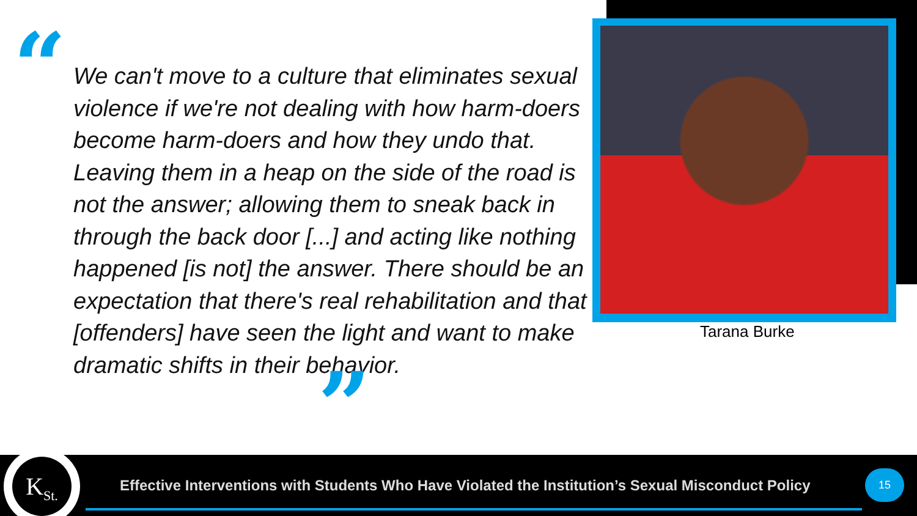“
We can't move to a culture that eliminates sexual violence if we're not dealing with how harm-doers become harm-doers and how they undo that. Leaving them in a heap on the side of the road is not the answer; allowing them to sneak back in through the back door [...] and acting like nothing happened [is not] the answer. There should be an expectation that there's real rehabilitation and that [offenders] have seen the light and want to make dramatic shifts in their behavior.
”
Tarana Burke
K<sub>St.</sub>
Effective Interventions with Students Who Have Violated the Institution’s Sexual Misconduct Policy
15